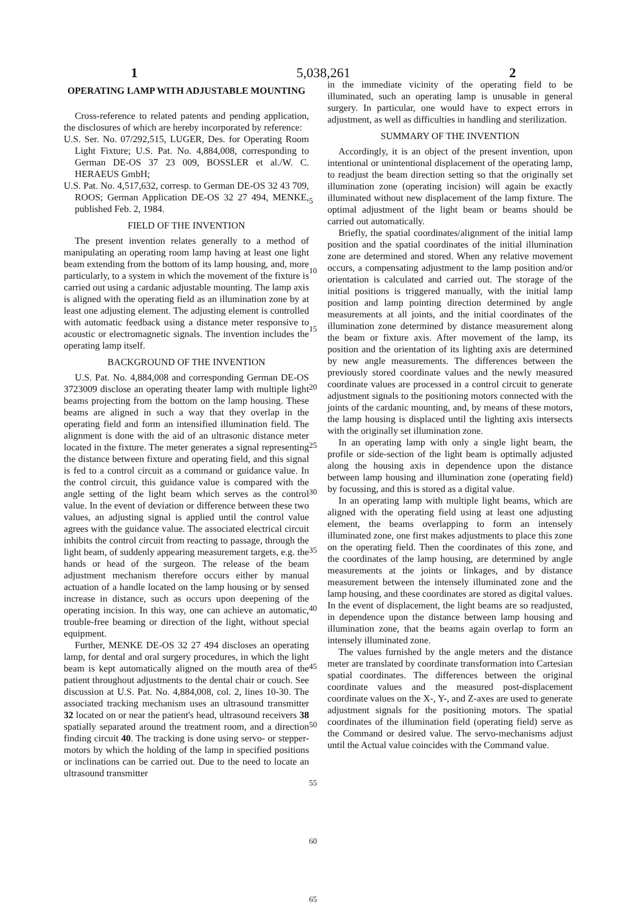1 5,038,261 2
OPERATING LAMP WITH ADJUSTABLE MOUNTING
Cross-reference to related patents and pending application, the disclosures of which are hereby incorporated by reference:
U.S. Ser. No. 07/292,515, LUGER, Des. for Operating Room Light Fixture; U.S. Pat. No. 4,884,008, corresponding to German DE-OS 37 23 009, BOSSLER et al./W. C. HERAEUS GmbH;
U.S. Pat. No. 4,517,632, corresp. to German DE-OS 32 43 709, ROOS; German Application DE-OS 32 27 494, MENKE, published Feb. 2, 1984.
FIELD OF THE INVENTION
The present invention relates generally to a method of manipulating an operating room lamp having at least one light beam extending from the bottom of its lamp housing, and, more particularly, to a system in which the movement of the fixture is carried out using a cardanic adjustable mounting. The lamp axis is aligned with the operating field as an illumination zone by at least one adjusting element. The adjusting element is controlled with automatic feedback using a distance meter responsive to acoustic or electromagnetic signals. The invention includes the operating lamp itself.
BACKGROUND OF THE INVENTION
U.S. Pat. No. 4,884,008 and corresponding German DE-OS 3723009 disclose an operating theater lamp with multiple light beams projecting from the bottom on the lamp housing. These beams are aligned in such a way that they overlap in the operating field and form an intensified illumination field. The alignment is done with the aid of an ultrasonic distance meter located in the fixture. The meter generates a signal representing the distance between fixture and operating field, and this signal is fed to a control circuit as a command or guidance value. In the control circuit, this guidance value is compared with the angle setting of the light beam which serves as the control value. In the event of deviation or difference between these two values, an adjusting signal is applied until the control value agrees with the guidance value. The associated electrical circuit inhibits the control circuit from reacting to passage, through the light beam, of suddenly appearing measurement targets, e.g. the hands or head of the surgeon. The release of the beam adjustment mechanism therefore occurs either by manual actuation of a handle located on the lamp housing or by sensed increase in distance, such as occurs upon deepening of the operating incision. In this way, one can achieve an automatic, trouble-free beaming or direction of the light, without special equipment.
Further, MENKE DE-OS 32 27 494 discloses an operating lamp, for dental and oral surgery procedures, in which the light beam is kept automatically aligned on the mouth area of the patient throughout adjustments to the dental chair or couch. See discussion at U.S. Pat. No. 4,884,008, col. 2, lines 10-30. The associated tracking mechanism uses an ultrasound transmitter 32 located on or near the patient's head, ultrasound receivers 38 spatially separated around the treatment room, and a direction finding circuit 40. The tracking is done using servo- or stepper-motors by which the holding of the lamp in specified positions or inclinations can be carried out. Due to the need to locate an ultrasound transmitter
5
10
15
20
25
30
35
40
45
50
55
60
65
in the immediate vicinity of the operating field to be illuminated, such an operating lamp is unusable in general surgery. In particular, one would have to expect errors in adjustment, as well as difficulties in handling and sterilization.
SUMMARY OF THE INVENTION
Accordingly, it is an object of the present invention, upon intentional or unintentional displacement of the operating lamp, to readjust the beam direction setting so that the originally set illumination zone (operating incision) will again be exactly illuminated without new displacement of the lamp fixture. The optimal adjustment of the light beam or beams should be carried out automatically.
Briefly, the spatial coordinates/alignment of the initial lamp position and the spatial coordinates of the initial illumination zone are determined and stored. When any relative movement occurs, a compensating adjustment to the lamp position and/or orientation is calculated and carried out. The storage of the initial positions is triggered manually, with the initial lamp position and lamp pointing direction determined by angle measurements at all joints, and the initial coordinates of the illumination zone determined by distance measurement along the beam or fixture axis. After movement of the lamp, its position and the orientation of its lighting axis are determined by new angle measurements. The differences between the previously stored coordinate values and the newly measured coordinate values are processed in a control circuit to generate adjustment signals to the positioning motors connected with the joints of the cardanic mounting, and, by means of these motors, the lamp housing is displaced until the lighting axis intersects with the originally set illumination zone.
In an operating lamp with only a single light beam, the profile or side-section of the light beam is optimally adjusted along the housing axis in dependence upon the distance between lamp housing and illumination zone (operating field) by focussing, and this is stored as a digital value.
In an operating lamp with multiple light beams, which are aligned with the operating field using at least one adjusting element, the beams overlapping to form an intensely illuminated zone, one first makes adjustments to place this zone on the operating field. Then the coordinates of this zone, and the coordinates of the lamp housing, are determined by angle measurements at the joints or linkages, and by distance measurement between the intensely illuminated zone and the lamp housing, and these coordinates are stored as digital values. In the event of displacement, the light beams are so readjusted, in dependence upon the distance between lamp housing and illumination zone, that the beams again overlap to form an intensely illuminated zone.
The values furnished by the angle meters and the distance meter are translated by coordinate transformation into Cartesian spatial coordinates. The differences between the original coordinate values and the measured post-displacement coordinate values on the X-, Y-, and Z-axes are used to generate adjustment signals for the positioning motors. The spatial coordinates of the illumination field (operating field) serve as the Command or desired value. The servo-mechanisms adjust until the Actual value coincides with the Command value.